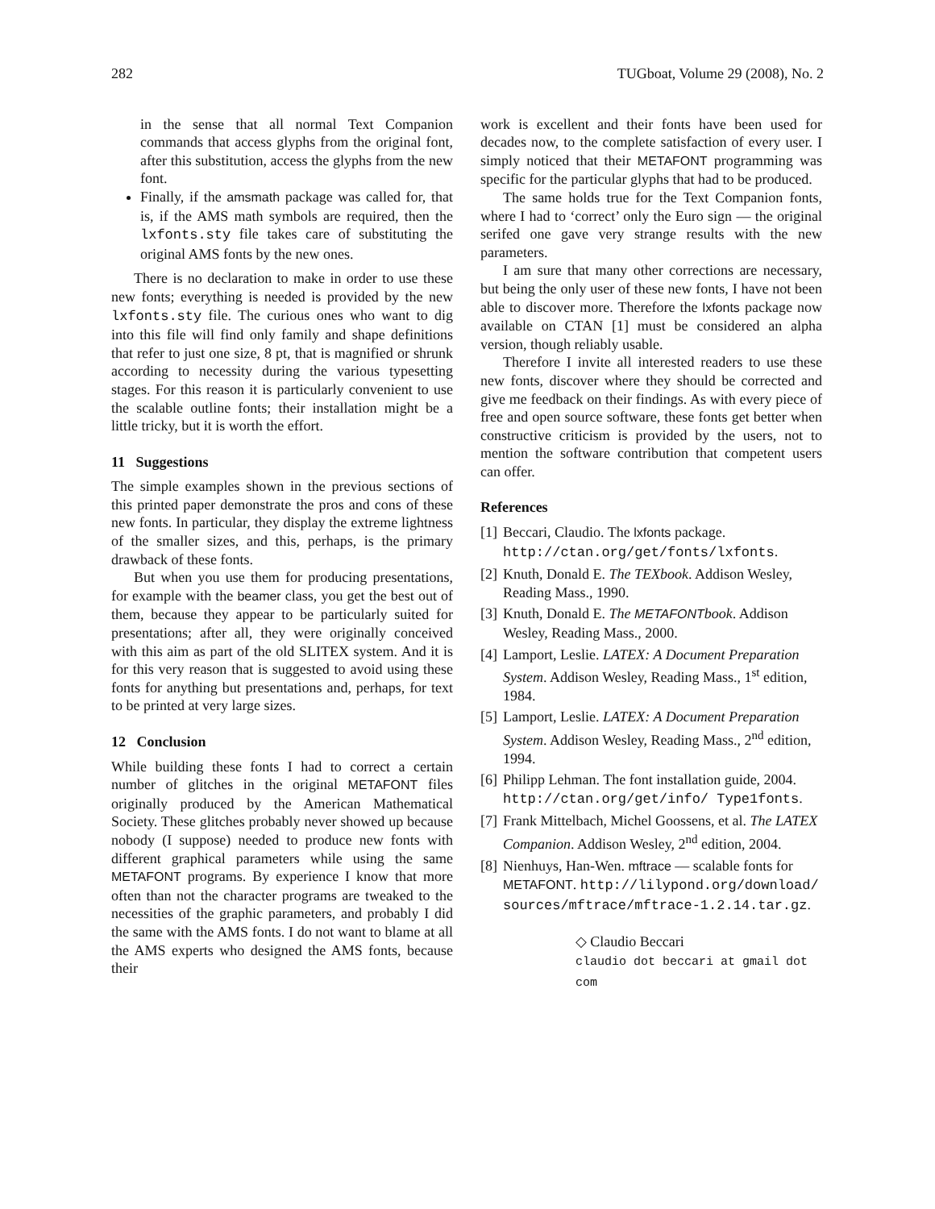282 TUGboat, Volume 29 (2008), No. 2
in the sense that all normal Text Companion commands that access glyphs from the original font, after this substitution, access the glyphs from the new font.
Finally, if the amsmath package was called for, that is, if the AMS math symbols are required, then the lxfonts.sty file takes care of substituting the original AMS fonts by the new ones.
There is no declaration to make in order to use these new fonts; everything is needed is provided by the new lxfonts.sty file. The curious ones who want to dig into this file will find only family and shape definitions that refer to just one size, 8 pt, that is magnified or shrunk according to necessity during the various typesetting stages. For this reason it is particularly convenient to use the scalable outline fonts; their installation might be a little tricky, but it is worth the effort.
11 Suggestions
The simple examples shown in the previous sections of this printed paper demonstrate the pros and cons of these new fonts. In particular, they display the extreme lightness of the smaller sizes, and this, perhaps, is the primary drawback of these fonts.
But when you use them for producing presentations, for example with the beamer class, you get the best out of them, because they appear to be particularly suited for presentations; after all, they were originally conceived with this aim as part of the old SLITEX system. And it is for this very reason that is suggested to avoid using these fonts for anything but presentations and, perhaps, for text to be printed at very large sizes.
12 Conclusion
While building these fonts I had to correct a certain number of glitches in the original METAFONT files originally produced by the American Mathematical Society. These glitches probably never showed up because nobody (I suppose) needed to produce new fonts with different graphical parameters while using the same METAFONT programs. By experience I know that more often than not the character programs are tweaked to the necessities of the graphic parameters, and probably I did the same with the AMS fonts. I do not want to blame at all the AMS experts who designed the AMS fonts, because their
work is excellent and their fonts have been used for decades now, to the complete satisfaction of every user. I simply noticed that their METAFONT programming was specific for the particular glyphs that had to be produced.
The same holds true for the Text Companion fonts, where I had to ‘correct’ only the Euro sign — the original serifed one gave very strange results with the new parameters.
I am sure that many other corrections are necessary, but being the only user of these new fonts, I have not been able to discover more. Therefore the lxfonts package now available on CTAN [1] must be considered an alpha version, though reliably usable.
Therefore I invite all interested readers to use these new fonts, discover where they should be corrected and give me feedback on their findings. As with every piece of free and open source software, these fonts get better when constructive criticism is provided by the users, not to mention the software contribution that competent users can offer.
References
[1] Beccari, Claudio. The lxfonts package. http://ctan.org/get/fonts/lxfonts.
[2] Knuth, Donald E. The TEXbook. Addison Wesley, Reading Mass., 1990.
[3] Knuth, Donald E. The METAFONTbook. Addison Wesley, Reading Mass., 2000.
[4] Lamport, Leslie. LATEX: A Document Preparation System. Addison Wesley, Reading Mass., 1<sup>st</sup> edition, 1984.
[5] Lamport, Leslie. LATEX: A Document Preparation System. Addison Wesley, Reading Mass., 2<sup>nd</sup> edition, 1994.
[6] Philipp Lehman. The font installation guide, 2004. http://ctan.org/get/info/ Type1fonts.
[7] Frank Mittelbach, Michel Goossens, et al. The LATEX Companion. Addison Wesley, 2<sup>nd</sup> edition, 2004.
[8] Nienhuys, Han-Wen. mftrace — scalable fonts for METAFONT. http://lilypond.org/download/ sources/mftrace/mftrace-1.2.14.tar.gz.
◇ Claudio Beccari
claudio dot beccari at gmail dot com